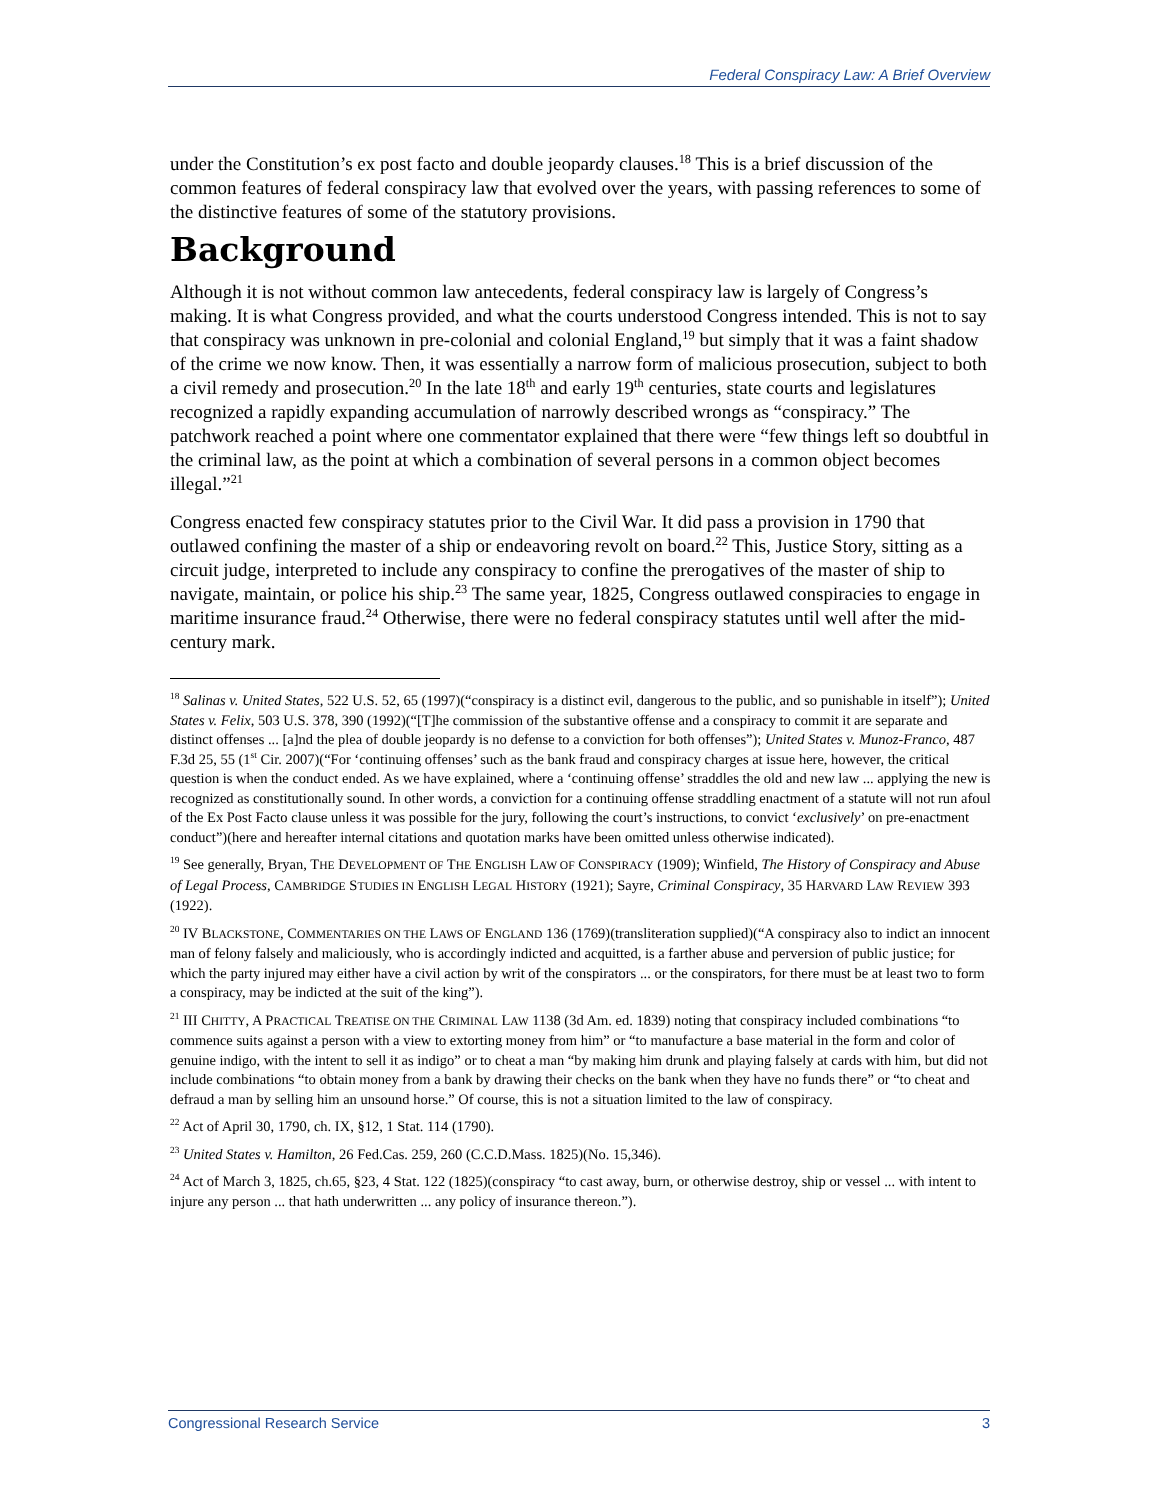Federal Conspiracy Law: A Brief Overview
under the Constitution’s ex post facto and double jeopardy clauses.<sup>18</sup> This is a brief discussion of the common features of federal conspiracy law that evolved over the years, with passing references to some of the distinctive features of some of the statutory provisions.
Background
Although it is not without common law antecedents, federal conspiracy law is largely of Congress’s making. It is what Congress provided, and what the courts understood Congress intended. This is not to say that conspiracy was unknown in pre-colonial and colonial England,<sup>19</sup> but simply that it was a faint shadow of the crime we now know. Then, it was essentially a narrow form of malicious prosecution, subject to both a civil remedy and prosecution.<sup>20</sup> In the late 18<sup>th</sup> and early 19<sup>th</sup> centuries, state courts and legislatures recognized a rapidly expanding accumulation of narrowly described wrongs as “conspiracy.” The patchwork reached a point where one commentator explained that there were “few things left so doubtful in the criminal law, as the point at which a combination of several persons in a common object becomes illegal.”<sup>21</sup>
Congress enacted few conspiracy statutes prior to the Civil War. It did pass a provision in 1790 that outlawed confining the master of a ship or endeavoring revolt on board.<sup>22</sup> This, Justice Story, sitting as a circuit judge, interpreted to include any conspiracy to confine the prerogatives of the master of ship to navigate, maintain, or police his ship.<sup>23</sup> The same year, 1825, Congress outlawed conspiracies to engage in maritime insurance fraud.<sup>24</sup> Otherwise, there were no federal conspiracy statutes until well after the mid-century mark.
<sup>18</sup> Salinas v. United States, 522 U.S. 52, 65 (1997)(“conspiracy is a distinct evil, dangerous to the public, and so punishable in itself”); United States v. Felix, 503 U.S. 378, 390 (1992)(“[T]he commission of the substantive offense and a conspiracy to commit it are separate and distinct offenses ... [a]nd the plea of double jeopardy is no defense to a conviction for both offenses”); United States v. Munoz-Franco, 487 F.3d 25, 55 (1<sup>st</sup> Cir. 2007)(“For ‘continuing offenses’ such as the bank fraud and conspiracy charges at issue here, however, the critical question is when the conduct ended. As we have explained, where a ‘continuing offense’ straddles the old and new law ... applying the new is recognized as constitutionally sound. In other words, a conviction for a continuing offense straddling enactment of a statute will not run afoul of the Ex Post Facto clause unless it was possible for the jury, following the court’s instructions, to convict ‘exclusively’ on pre-enactment conduct”)(here and hereafter internal citations and quotation marks have been omitted unless otherwise indicated).
<sup>19</sup> See generally, Bryan, THE DEVELOPMENT OF THE ENGLISH LAW OF CONSPIRACY (1909); Winfield, The History of Conspiracy and Abuse of Legal Process, CAMBRIDGE STUDIES IN ENGLISH LEGAL HISTORY (1921); Sayre, Criminal Conspiracy, 35 HARVARD LAW REVIEW 393 (1922).
<sup>20</sup> IV BLACKSTONE, COMMENTARIES ON THE LAWS OF ENGLAND 136 (1769)(transliteration supplied)(“A conspiracy also to indict an innocent man of felony falsely and maliciously, who is accordingly indicted and acquitted, is a farther abuse and perversion of public justice; for which the party injured may either have a civil action by writ of the conspirators ... or the conspirators, for there must be at least two to form a conspiracy, may be indicted at the suit of the king”).
<sup>21</sup> III CHITTY, A PRACTICAL TREATISE ON THE CRIMINAL LAW 1138 (3d Am. ed. 1839) noting that conspiracy included combinations “to commence suits against a person with a view to extorting money from him” or “to manufacture a base material in the form and color of genuine indigo, with the intent to sell it as indigo” or to cheat a man “by making him drunk and playing falsely at cards with him, but did not include combinations “to obtain money from a bank by drawing their checks on the bank when they have no funds there” or “to cheat and defraud a man by selling him an unsound horse.” Of course, this is not a situation limited to the law of conspiracy.
<sup>22</sup> Act of April 30, 1790, ch. IX, §12, 1 Stat. 114 (1790).
<sup>23</sup> United States v. Hamilton, 26 Fed.Cas. 259, 260 (C.C.D.Mass. 1825)(No. 15,346).
<sup>24</sup> Act of March 3, 1825, ch.65, §23, 4 Stat. 122 (1825)(conspiracy “to cast away, burn, or otherwise destroy, ship or vessel ... with intent to injure any person ... that hath underwritten ... any policy of insurance thereon.”).
Congressional Research Service 3